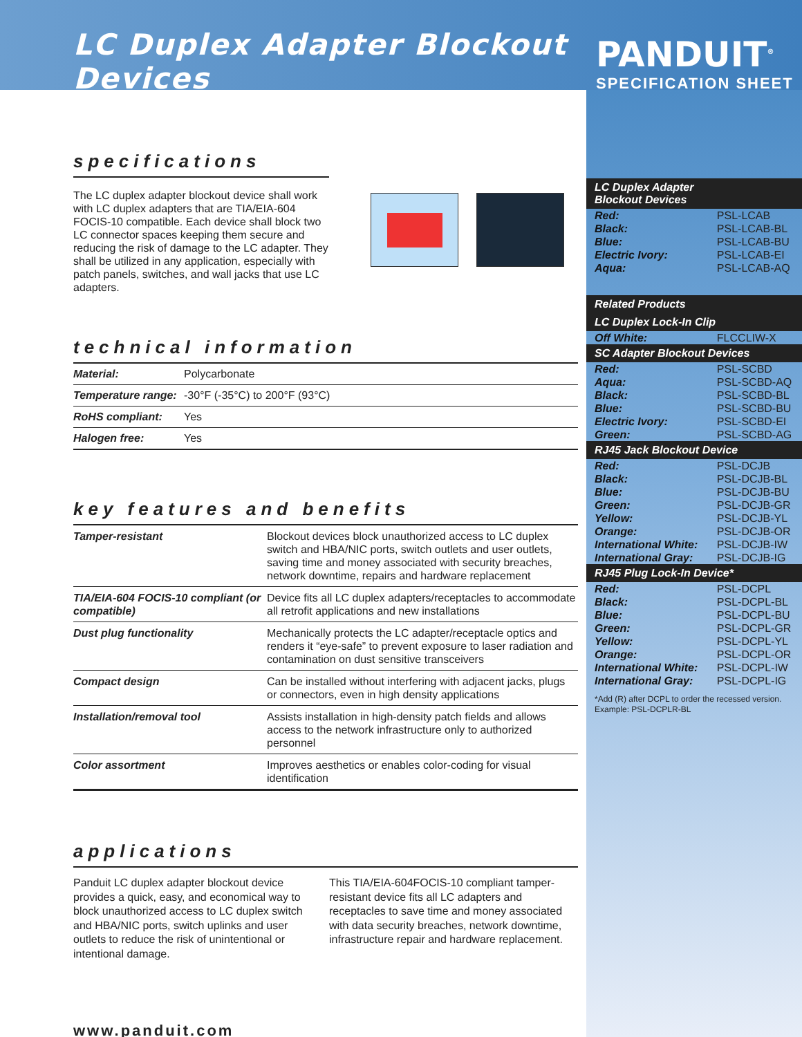LC Duplex Adapter Blockout Devices
specifications
The LC duplex adapter blockout device shall work with LC duplex adapters that are TIA/EIA-604 FOCIS-10 compatible. Each device shall block two LC connector spaces keeping them secure and reducing the risk of damage to the LC adapter. They shall be utilized in any application, especially with patch panels, switches, and wall jacks that use LC adapters.
technical information
| Material: | Polycarbonate |
| Temperature range: | -30°F (-35°C) to 200°F (93°C) |
| RoHS compliant: | Yes |
| Halogen free: | Yes |
key features and benefits
| Tamper-resistant | Blockout devices block unauthorized access to LC duplex switch and HBA/NIC ports, switch outlets and user outlets, saving time and money associated with security breaches, network downtime, repairs and hardware replacement |
| TIA/EIA-604 FOCIS-10 compliant (or compatible) | Device fits all LC duplex adapters/receptacles to accommodate all retrofit applications and new installations |
| Dust plug functionality | Mechanically protects the LC adapter/receptacle optics and renders it “eye-safe” to prevent exposure to laser radiation and contamination on dust sensitive transceivers |
| Compact design | Can be installed without interfering with adjacent jacks, plugs or connectors, even in high density applications |
| Installation/removal tool | Assists installation in high-density patch fields and allows access to the network infrastructure only to authorized personnel |
| Color assortment | Improves aesthetics or enables color-coding for visual identification |
applications
Panduit LC duplex adapter blockout device provides a quick, easy, and economical way to block unauthorized access to LC duplex switch and HBA/NIC ports, switch uplinks and user outlets to reduce the risk of unintentional or intentional damage.
This TIA/EIA-604FOCIS-10 compliant tamper-resistant device fits all LC adapters and receptacles to save time and money associated with data security breaches, network downtime, infrastructure repair and hardware replacement.
www.panduit.com
PANDUIT<sup>®</sup>
SPECIFICATION SHEET
| LC Duplex Adapter Blockout Devices | |
| --- | --- |
| Red: | PSL-LCAB |
| Black: | PSL-LCAB-BL |
| Blue: | PSL-LCAB-BU |
| Electric Ivory: | PSL-LCAB-EI |
| Aqua: | PSL-LCAB-AQ |
| Related Products | |
| LC Duplex Lock-In Clip | |
| Off White: | FLCCLIW-X |
| SC Adapter Blockout Devices | |
| Red: | PSL-SCBD |
| Aqua: | PSL-SCBD-AQ |
| Black: | PSL-SCBD-BL |
| Blue: | PSL-SCBD-BU |
| Electric Ivory: | PSL-SCBD-EI |
| Green: | PSL-SCBD-AG |
| RJ45 Jack Blockout Device | |
| Red: | PSL-DCJB |
| Black: | PSL-DCJB-BL |
| Blue: | PSL-DCJB-BU |
| Green: | PSL-DCJB-GR |
| Yellow: | PSL-DCJB-YL |
| Orange: | PSL-DCJB-OR |
| International White: | PSL-DCJB-IW |
| International Gray: | PSL-DCJB-IG |
| RJ45 Plug Lock-In Device* | |
| Red: | PSL-DCPL |
| Black: | PSL-DCPL-BL |
| Blue: | PSL-DCPL-BU |
| Green: | PSL-DCPL-GR |
| Yellow: | PSL-DCPL-YL |
| Orange: | PSL-DCPL-OR |
| International White: | PSL-DCPL-IW |
| International Gray: | PSL-DCPL-IG |
*Add (R) after DCPL to order the recessed version. Example: PSL-DCPLR-BL